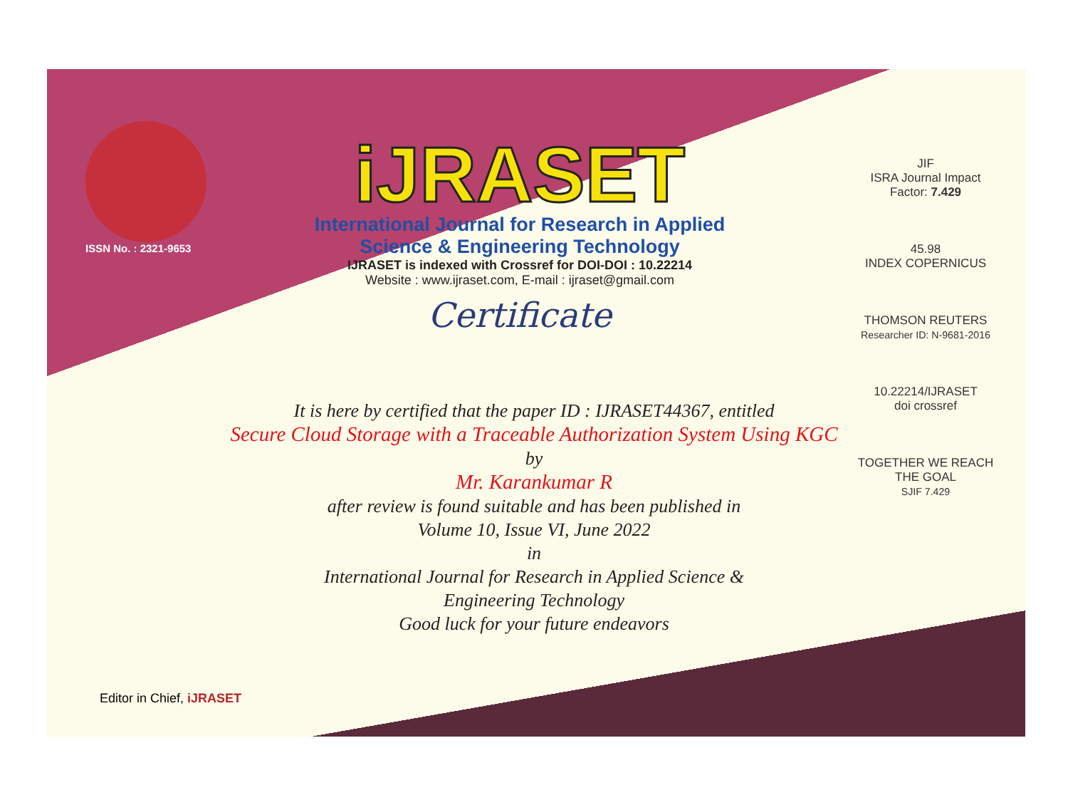ISSN No. : 2321-9653
iJRASET
International Journal for Research in Applied
Science & Engineering Technology
IJRASET is indexed with Crossref for DOI-DOI : 10.22214
Website : www.ijraset.com, E-mail : ijraset@gmail.com
Certificate
JIF
ISRA Journal Impact Factor: 7.429
45.98
INDEX COPERNICUS
THOMSON REUTERS
Researcher ID: N-9681-2016
10.22214/IJRASET
doi crossref
TOGETHER WE REACH THE GOAL
SJIF 7.429
It is here by certified that the paper ID : IJRASET44367, entitled
Secure Cloud Storage with a Traceable Authorization System Using KGC
by
Mr. Karankumar R
after review is found suitable and has been published in
Volume 10, Issue VI, June 2022
in
International Journal for Research in Applied Science &
Engineering Technology
Good luck for your future endeavors
Editor in Chief, iJRASET